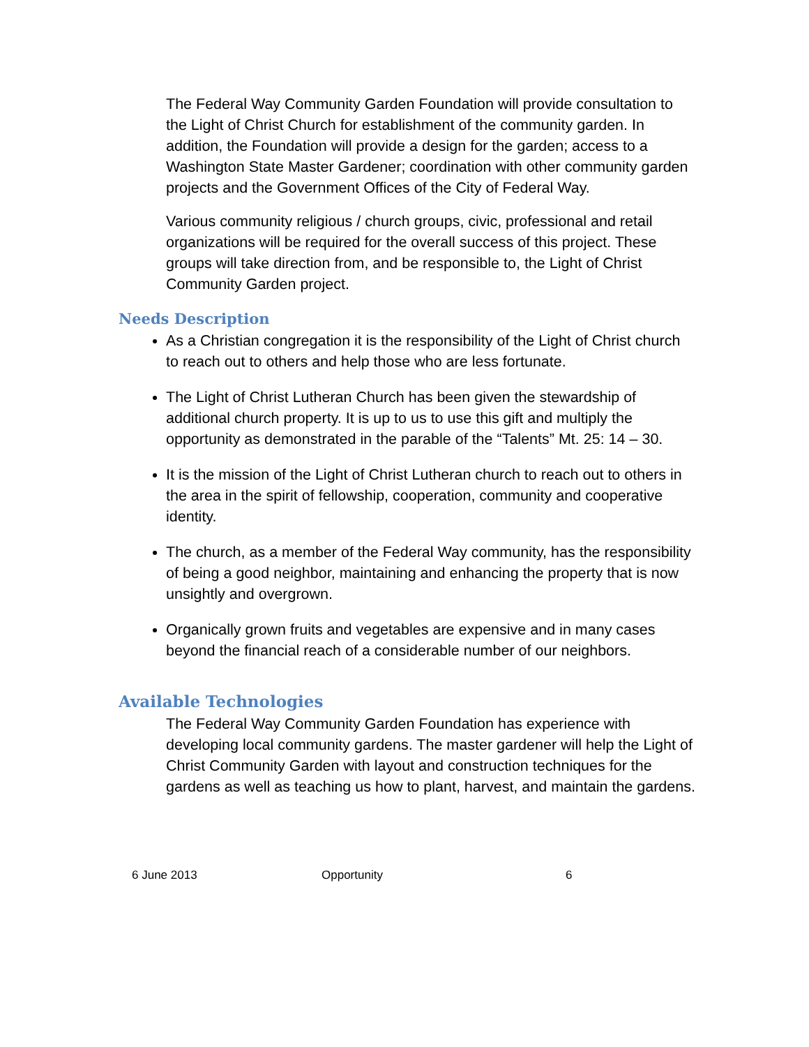The Federal Way Community Garden Foundation will provide consultation to the Light of Christ Church for establishment of the community garden. In addition, the Foundation will provide a design for the garden; access to a Washington State Master Gardener; coordination with other community garden projects and the Government Offices of the City of Federal Way.
Various community religious / church groups, civic, professional and retail organizations will be required for the overall success of this project. These groups will take direction from, and be responsible to, the Light of Christ Community Garden project.
Needs Description
As a Christian congregation it is the responsibility of the Light of Christ church to reach out to others and help those who are less fortunate.
The Light of Christ Lutheran Church has been given the stewardship of additional church property. It is up to us to use this gift and multiply the opportunity as demonstrated in the parable of the “Talents” Mt. 25: 14 – 30.
It is the mission of the Light of Christ Lutheran church to reach out to others in the area in the spirit of fellowship, cooperation, community and cooperative identity.
The church, as a member of the Federal Way community, has the responsibility of being a good neighbor, maintaining and enhancing the property that is now unsightly and overgrown.
Organically grown fruits and vegetables are expensive and in many cases beyond the financial reach of a considerable number of our neighbors.
Available Technologies
The Federal Way Community Garden Foundation has experience with developing local community gardens. The master gardener will help the Light of Christ Community Garden with layout and construction techniques for the gardens as well as teaching us how to plant, harvest, and maintain the gardens.
6 June 2013 Opportunity 6